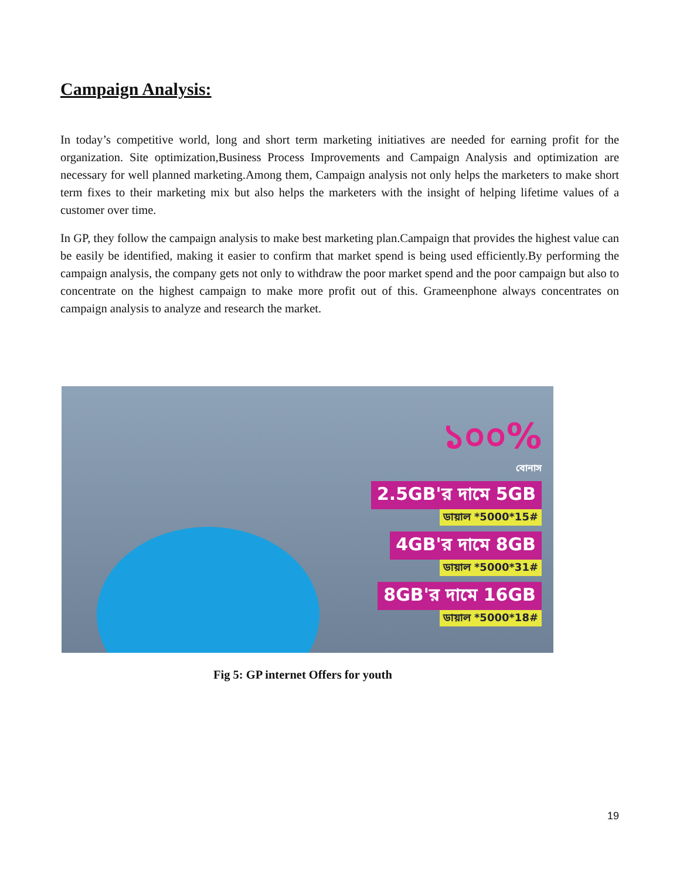Campaign Analysis:
In today’s competitive world, long and short term marketing initiatives are needed for earning profit for the organization. Site optimization,Business Process Improvements and Campaign Analysis and optimization are necessary for well planned marketing.Among them, Campaign analysis not only helps the marketers to make short term fixes to their marketing mix but also helps the marketers with the insight of helping lifetime values of a customer over time.
In GP, they follow the campaign analysis to make best marketing plan.Campaign that provides the highest value can be easily be identified, making it easier to confirm that market spend is being used efficiently.By performing the campaign analysis, the company gets not only to withdraw the poor market spend and the poor campaign but also to concentrate on the highest campaign to make more profit out of this. Grameenphone always concentrates on campaign analysis to analyze and research the market.
১০০%
বোনাস
2.5GB'র দামে 5GB
ডায়াল *5000*15#
4GB'র দামে 8GB
ডায়াল *5000*31#
8GB'র দামে 16GB
ডায়াল *5000*18#
Fig 5: GP internet Offers for youth
19